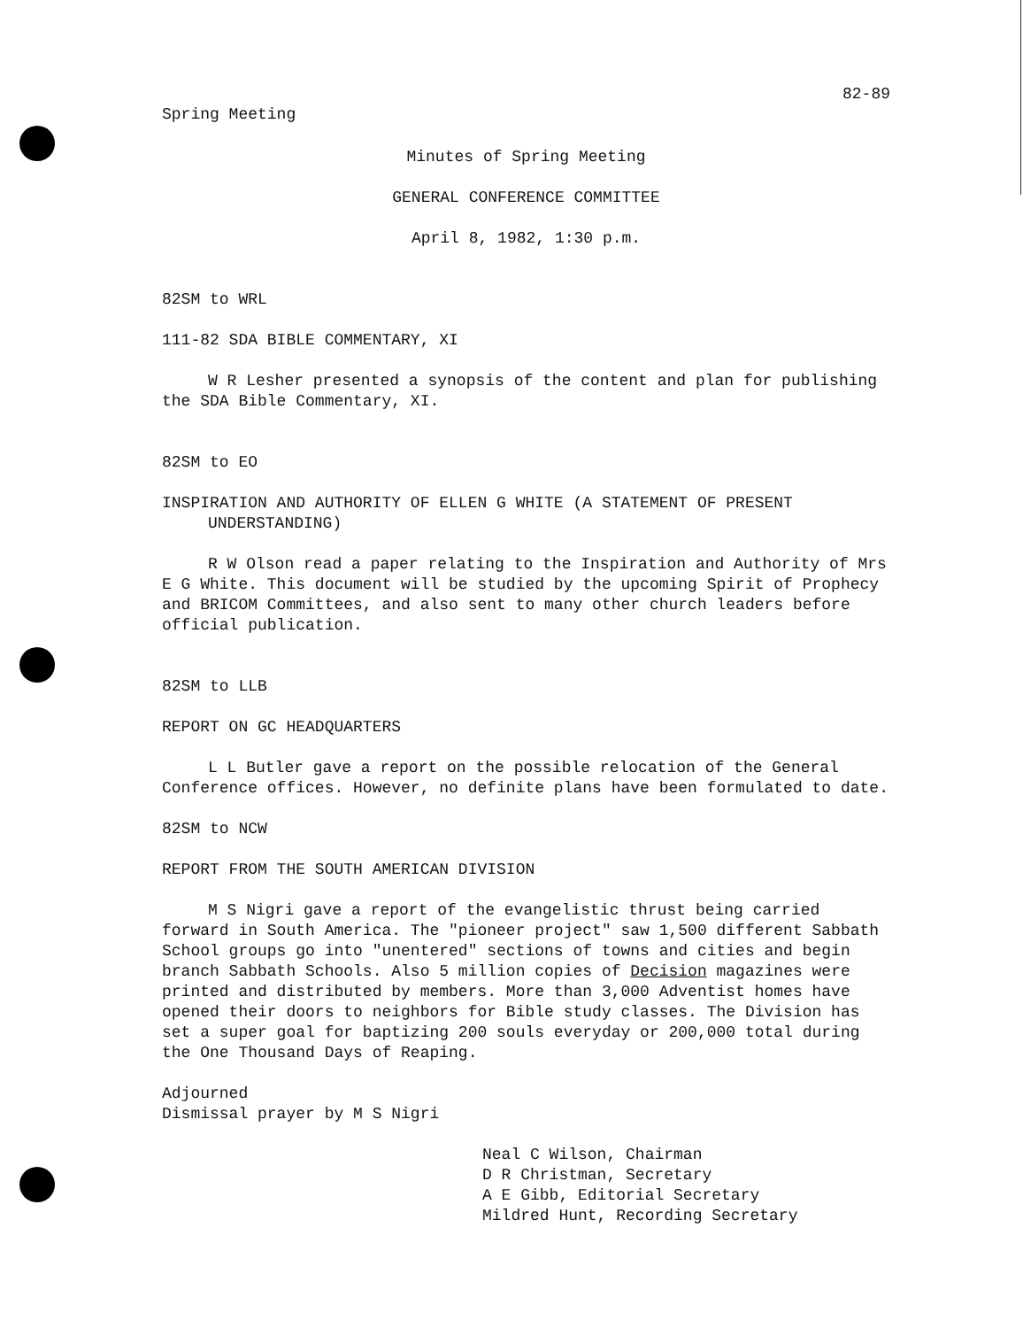82-89
Spring Meeting
Minutes of Spring Meeting
GENERAL CONFERENCE COMMITTEE
April 8, 1982, 1:30 p.m.
82SM to WRL
111-82 SDA BIBLE COMMENTARY, XI
W R Lesher presented a synopsis of the content and plan for publishing the SDA Bible Commentary, XI.
82SM to EO
INSPIRATION AND AUTHORITY OF ELLEN G WHITE (A STATEMENT OF PRESENT UNDERSTANDING)
R W Olson read a paper relating to the Inspiration and Authority of Mrs E G White. This document will be studied by the upcoming Spirit of Prophecy and BRICOM Committees, and also sent to many other church leaders before official publication.
82SM to LLB
REPORT ON GC HEADQUARTERS
L L Butler gave a report on the possible relocation of the General Conference offices. However, no definite plans have been formulated to date.
82SM to NCW
REPORT FROM THE SOUTH AMERICAN DIVISION
M S Nigri gave a report of the evangelistic thrust being carried forward in South America. The "pioneer project" saw 1,500 different Sabbath School groups go into "unentered" sections of towns and cities and begin branch Sabbath Schools. Also 5 million copies of Decision magazines were printed and distributed by members. More than 3,000 Adventist homes have opened their doors to neighbors for Bible study classes. The Division has set a super goal for baptizing 200 souls everyday or 200,000 total during the One Thousand Days of Reaping.
Adjourned
Dismissal prayer by M S Nigri
Neal C Wilson, Chairman
D R Christman, Secretary
A E Gibb, Editorial Secretary
Mildred Hunt, Recording Secretary